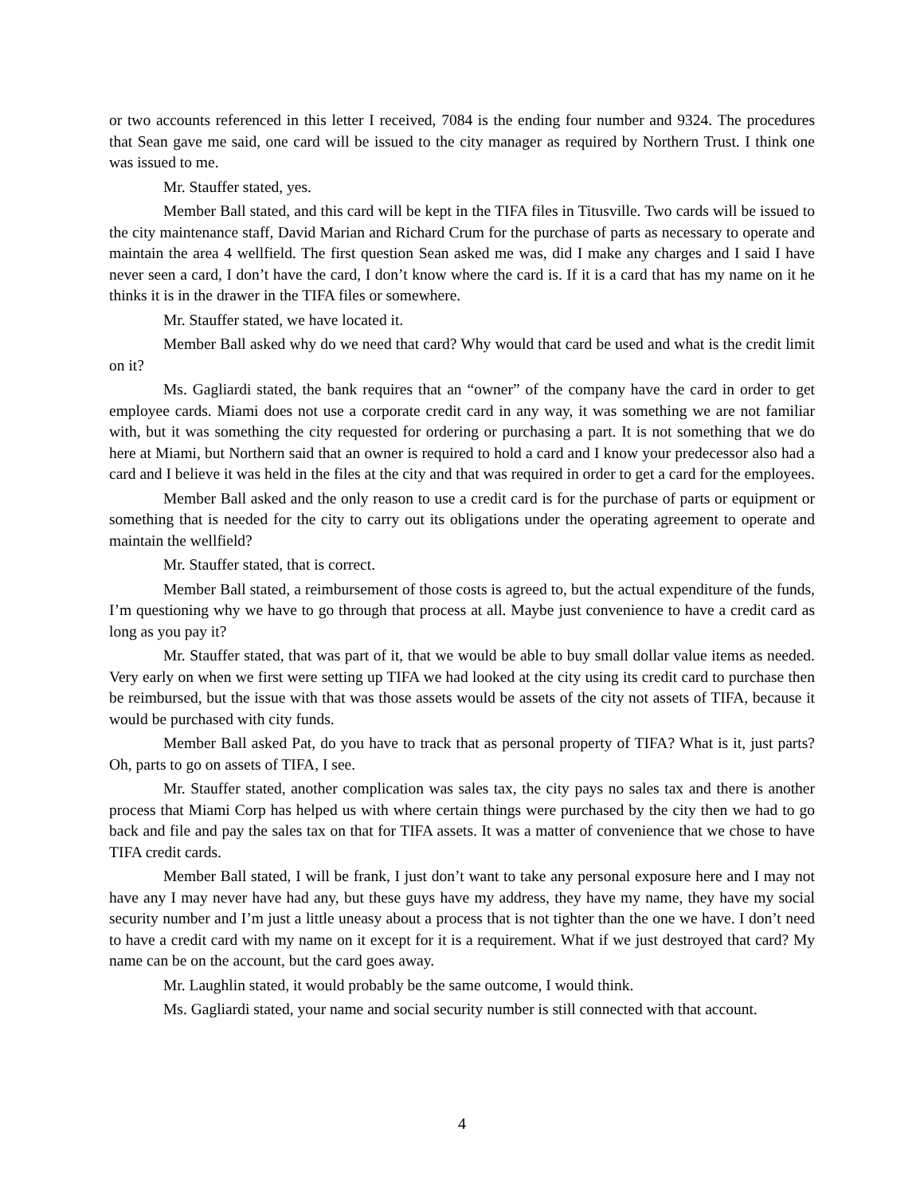or two accounts referenced in this letter I received, 7084 is the ending four number and 9324. The procedures that Sean gave me said, one card will be issued to the city manager as required by Northern Trust. I think one was issued to me.
Mr. Stauffer stated, yes.
Member Ball stated, and this card will be kept in the TIFA files in Titusville. Two cards will be issued to the city maintenance staff, David Marian and Richard Crum for the purchase of parts as necessary to operate and maintain the area 4 wellfield. The first question Sean asked me was, did I make any charges and I said I have never seen a card, I don’t have the card, I don’t know where the card is. If it is a card that has my name on it he thinks it is in the drawer in the TIFA files or somewhere.
Mr. Stauffer stated, we have located it.
Member Ball asked why do we need that card? Why would that card be used and what is the credit limit on it?
Ms. Gagliardi stated, the bank requires that an “owner” of the company have the card in order to get employee cards. Miami does not use a corporate credit card in any way, it was something we are not familiar with, but it was something the city requested for ordering or purchasing a part. It is not something that we do here at Miami, but Northern said that an owner is required to hold a card and I know your predecessor also had a card and I believe it was held in the files at the city and that was required in order to get a card for the employees.
Member Ball asked and the only reason to use a credit card is for the purchase of parts or equipment or something that is needed for the city to carry out its obligations under the operating agreement to operate and maintain the wellfield?
Mr. Stauffer stated, that is correct.
Member Ball stated, a reimbursement of those costs is agreed to, but the actual expenditure of the funds, I’m questioning why we have to go through that process at all. Maybe just convenience to have a credit card as long as you pay it?
Mr. Stauffer stated, that was part of it, that we would be able to buy small dollar value items as needed. Very early on when we first were setting up TIFA we had looked at the city using its credit card to purchase then be reimbursed, but the issue with that was those assets would be assets of the city not assets of TIFA, because it would be purchased with city funds.
Member Ball asked Pat, do you have to track that as personal property of TIFA? What is it, just parts? Oh, parts to go on assets of TIFA, I see.
Mr. Stauffer stated, another complication was sales tax, the city pays no sales tax and there is another process that Miami Corp has helped us with where certain things were purchased by the city then we had to go back and file and pay the sales tax on that for TIFA assets. It was a matter of convenience that we chose to have TIFA credit cards.
Member Ball stated, I will be frank, I just don’t want to take any personal exposure here and I may not have any I may never have had any, but these guys have my address, they have my name, they have my social security number and I’m just a little uneasy about a process that is not tighter than the one we have. I don’t need to have a credit card with my name on it except for it is a requirement. What if we just destroyed that card? My name can be on the account, but the card goes away.
Mr. Laughlin stated, it would probably be the same outcome, I would think.
Ms. Gagliardi stated, your name and social security number is still connected with that account.
4